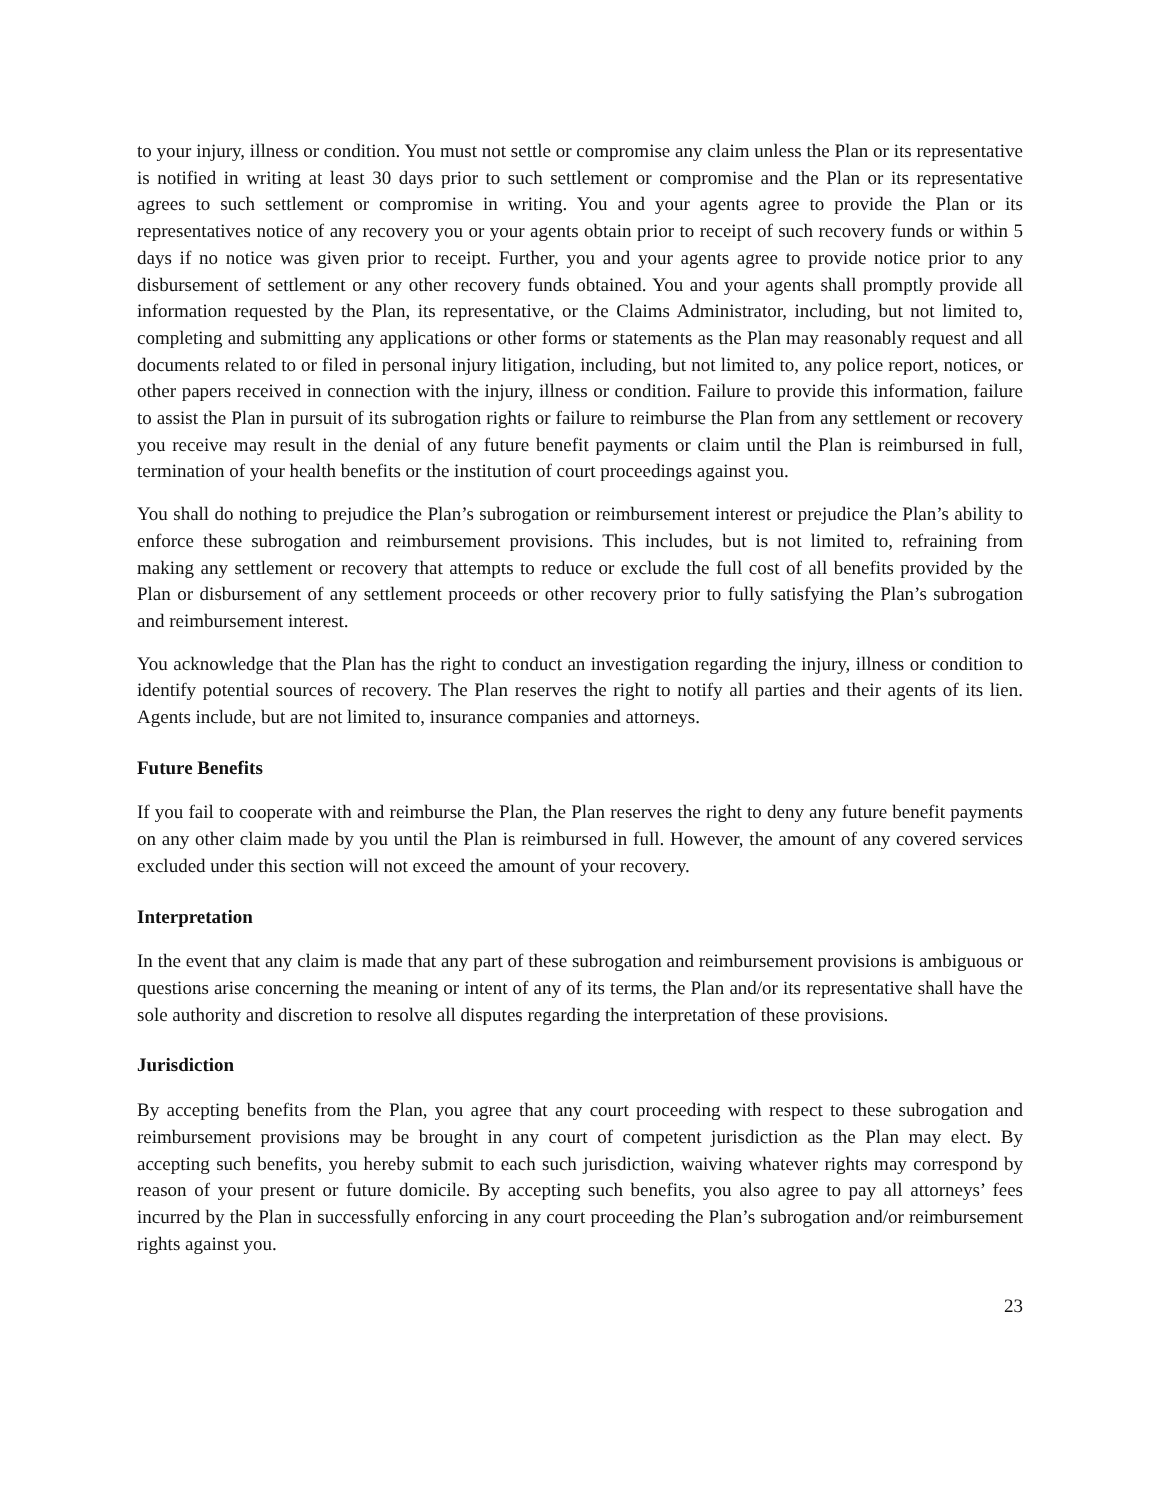to your injury, illness or condition. You must not settle or compromise any claim unless the Plan or its representative is notified in writing at least 30 days prior to such settlement or compromise and the Plan or its representative agrees to such settlement or compromise in writing. You and your agents agree to provide the Plan or its representatives notice of any recovery you or your agents obtain prior to receipt of such recovery funds or within 5 days if no notice was given prior to receipt. Further, you and your agents agree to provide notice prior to any disbursement of settlement or any other recovery funds obtained. You and your agents shall promptly provide all information requested by the Plan, its representative, or the Claims Administrator, including, but not limited to, completing and submitting any applications or other forms or statements as the Plan may reasonably request and all documents related to or filed in personal injury litigation, including, but not limited to, any police report, notices, or other papers received in connection with the injury, illness or condition. Failure to provide this information, failure to assist the Plan in pursuit of its subrogation rights or failure to reimburse the Plan from any settlement or recovery you receive may result in the denial of any future benefit payments or claim until the Plan is reimbursed in full, termination of your health benefits or the institution of court proceedings against you.
You shall do nothing to prejudice the Plan’s subrogation or reimbursement interest or prejudice the Plan’s ability to enforce these subrogation and reimbursement provisions. This includes, but is not limited to, refraining from making any settlement or recovery that attempts to reduce or exclude the full cost of all benefits provided by the Plan or disbursement of any settlement proceeds or other recovery prior to fully satisfying the Plan’s subrogation and reimbursement interest.
You acknowledge that the Plan has the right to conduct an investigation regarding the injury, illness or condition to identify potential sources of recovery. The Plan reserves the right to notify all parties and their agents of its lien. Agents include, but are not limited to, insurance companies and attorneys.
Future Benefits
If you fail to cooperate with and reimburse the Plan, the Plan reserves the right to deny any future benefit payments on any other claim made by you until the Plan is reimbursed in full. However, the amount of any covered services excluded under this section will not exceed the amount of your recovery.
Interpretation
In the event that any claim is made that any part of these subrogation and reimbursement provisions is ambiguous or questions arise concerning the meaning or intent of any of its terms, the Plan and/or its representative shall have the sole authority and discretion to resolve all disputes regarding the interpretation of these provisions.
Jurisdiction
By accepting benefits from the Plan, you agree that any court proceeding with respect to these subrogation and reimbursement provisions may be brought in any court of competent jurisdiction as the Plan may elect. By accepting such benefits, you hereby submit to each such jurisdiction, waiving whatever rights may correspond by reason of your present or future domicile. By accepting such benefits, you also agree to pay all attorneys’ fees incurred by the Plan in successfully enforcing in any court proceeding the Plan’s subrogation and/or reimbursement rights against you.
23